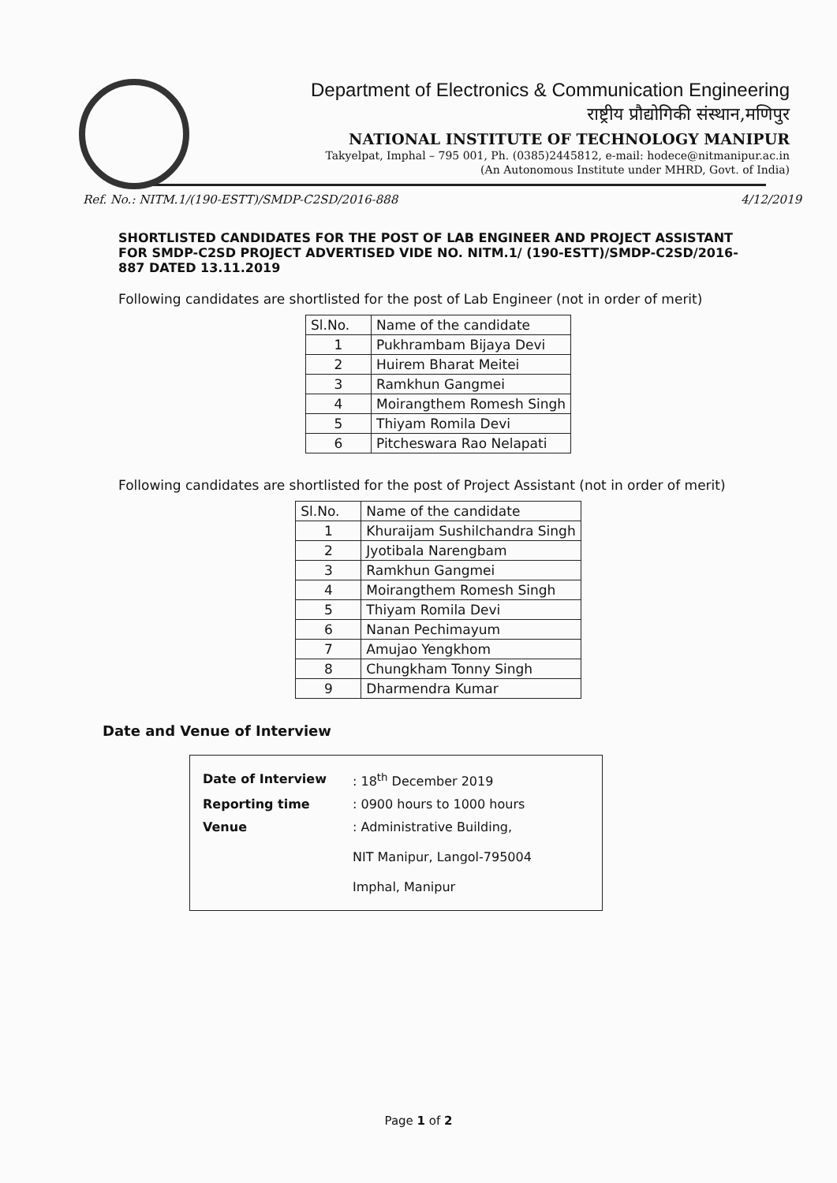Department of Electronics & Communication Engineering
राष्ट्रीय प्रौद्योगिकी संस्थान,मणिपुर
NATIONAL INSTITUTE OF TECHNOLOGY MANIPUR
Takyelpat, Imphal – 795 001, Ph. (0385)2445812, e-mail: hodece@nitmanipur.ac.in
(An Autonomous Institute under MHRD, Govt. of India)
Ref. No.: NITM.1/(190-ESTT)/SMDP-C2SD/2016-888 4/12/2019
SHORTLISTED CANDIDATES FOR THE POST OF LAB ENGINEER AND PROJECT ASSISTANT FOR SMDP-C2SD PROJECT ADVERTISED VIDE NO. NITM.1/ (190-ESTT)/SMDP-C2SD/2016-887 DATED 13.11.2019
Following candidates are shortlisted for the post of Lab Engineer (not in order of merit)
| Sl.No. | Name of the candidate |
| --- | --- |
| 1 | Pukhrambam Bijaya Devi |
| 2 | Huirem Bharat Meitei |
| 3 | Ramkhun Gangmei |
| 4 | Moirangthem Romesh Singh |
| 5 | Thiyam Romila Devi |
| 6 | Pitcheswara Rao Nelapati |
Following candidates are shortlisted for the post of Project Assistant (not in order of merit)
| Sl.No. | Name of the candidate |
| --- | --- |
| 1 | Khuraijam Sushilchandra Singh |
| 2 | Jyotibala Narengbam |
| 3 | Ramkhun Gangmei |
| 4 | Moirangthem Romesh Singh |
| 5 | Thiyam Romila Devi |
| 6 | Nanan Pechimayum |
| 7 | Amujao Yengkhom |
| 8 | Chungkham Tonny Singh |
| 9 | Dharmendra Kumar |
Date and Venue of Interview
Date of Interview: 18<sup>th</sup> December 2019
Reporting time: 0900 hours to 1000 hours
Venue: Administrative Building,
NIT Manipur, Langol-795004
Imphal, Manipur
Page 1 of 2